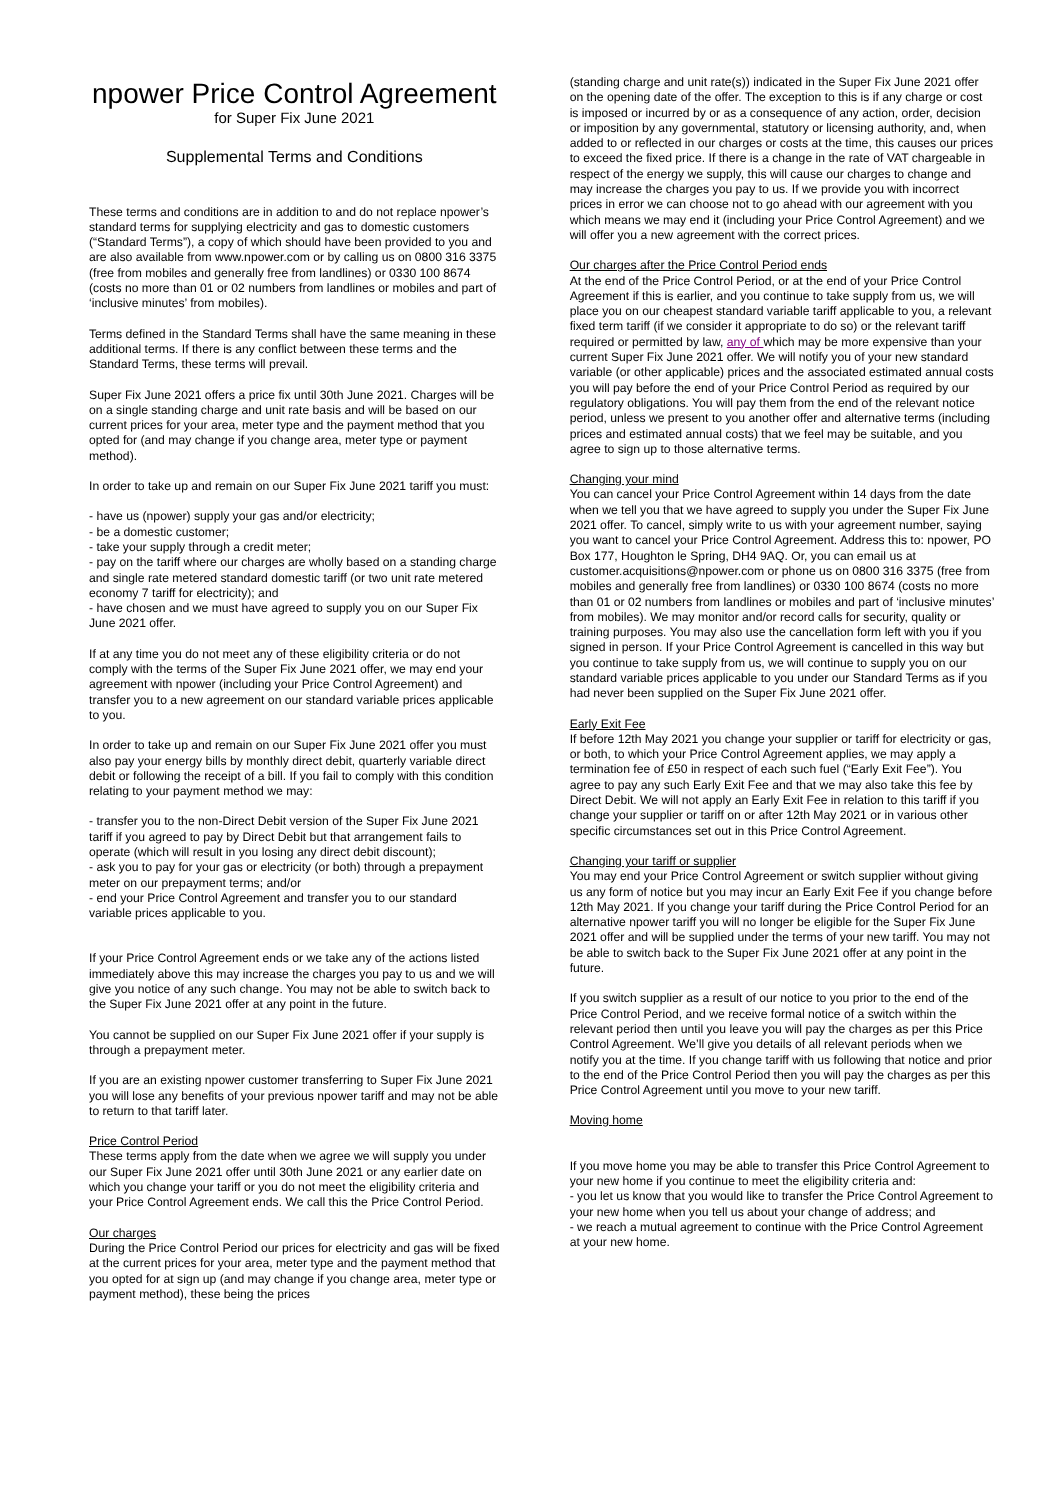npower Price Control Agreement
for Super Fix June 2021
Supplemental Terms and Conditions
These terms and conditions are in addition to and do not replace npower’s standard terms for supplying electricity and gas to domestic customers (“Standard Terms”), a copy of which should have been provided to you and are also available from www.npower.com or by calling us on 0800 316 3375 (free from mobiles and generally free from landlines) or 0330 100 8674 (costs no more than 01 or 02 numbers from landlines or mobiles and part of ‘inclusive minutes’ from mobiles).
Terms defined in the Standard Terms shall have the same meaning in these additional terms. If there is any conflict between these terms and the Standard Terms, these terms will prevail.
Super Fix June 2021 offers a price fix until 30th June 2021. Charges will be on a single standing charge and unit rate basis and will be based on our current prices for your area, meter type and the payment method that you opted for (and may change if you change area, meter type or payment method).
In order to take up and remain on our Super Fix June 2021 tariff you must:
- have us (npower) supply your gas and/or electricity;
- be a domestic customer;
- take your supply through a credit meter;
- pay on the tariff where our charges are wholly based on a standing charge and single rate metered standard domestic tariff (or two unit rate metered economy 7 tariff for electricity); and
- have chosen and we must have agreed to supply you on our Super Fix June 2021 offer.
If at any time you do not meet any of these eligibility criteria or do not comply with the terms of the Super Fix June 2021 offer, we may end your agreement with npower (including your Price Control Agreement) and transfer you to a new agreement on our standard variable prices applicable to you.
In order to take up and remain on our Super Fix June 2021 offer you must also pay your energy bills by monthly direct debit, quarterly variable direct debit or following the receipt of a bill. If you fail to comply with this condition relating to your payment method we may:
- transfer you to the non-Direct Debit version of the Super Fix June 2021 tariff if you agreed to pay by Direct Debit but that arrangement fails to operate (which will result in you losing any direct debit discount);
- ask you to pay for your gas or electricity (or both) through a prepayment meter on our prepayment terms; and/or
- end your Price Control Agreement and transfer you to our standard variable prices applicable to you.
If your Price Control Agreement ends or we take any of the actions listed immediately above this may increase the charges you pay to us and we will give you notice of any such change. You may not be able to switch back to the Super Fix June 2021 offer at any point in the future.
You cannot be supplied on our Super Fix June 2021 offer if your supply is through a prepayment meter.
If you are an existing npower customer transferring to Super Fix June 2021 you will lose any benefits of your previous npower tariff and may not be able to return to that tariff later.
Price Control Period
These terms apply from the date when we agree we will supply you under our Super Fix June 2021 offer until 30th June 2021 or any earlier date on which you change your tariff or you do not meet the eligibility criteria and your Price Control Agreement ends. We call this the Price Control Period.
Our charges
During the Price Control Period our prices for electricity and gas will be fixed at the current prices for your area, meter type and the payment method that you opted for at sign up (and may change if you change area, meter type or payment method), these being the prices
(standing charge and unit rate(s)) indicated in the Super Fix June 2021 offer on the opening date of the offer. The exception to this is if any charge or cost is imposed or incurred by or as a consequence of any action, order, decision or imposition by any governmental, statutory or licensing authority, and, when added to or reflected in our charges or costs at the time, this causes our prices to exceed the fixed price. If there is a change in the rate of VAT chargeable in respect of the energy we supply, this will cause our charges to change and may increase the charges you pay to us. If we provide you with incorrect prices in error we can choose not to go ahead with our agreement with you which means we may end it (including your Price Control Agreement) and we will offer you a new agreement with the correct prices.
Our charges after the Price Control Period ends
At the end of the Price Control Period, or at the end of your Price Control Agreement if this is earlier, and you continue to take supply from us, we will place you on our cheapest standard variable tariff applicable to you, a relevant fixed term tariff (if we consider it appropriate to do so) or the relevant tariff required or permitted by law, any of which may be more expensive than your current Super Fix June 2021 offer. We will notify you of your new standard variable (or other applicable) prices and the associated estimated annual costs you will pay before the end of your Price Control Period as required by our regulatory obligations. You will pay them from the end of the relevant notice period, unless we present to you another offer and alternative terms (including prices and estimated annual costs) that we feel may be suitable, and you agree to sign up to those alternative terms.
Changing your mind
You can cancel your Price Control Agreement within 14 days from the date when we tell you that we have agreed to supply you under the Super Fix June 2021 offer. To cancel, simply write to us with your agreement number, saying you want to cancel your Price Control Agreement. Address this to: npower, PO Box 177, Houghton le Spring, DH4 9AQ. Or, you can email us at customer.acquisitions@npower.com or phone us on 0800 316 3375 (free from mobiles and generally free from landlines) or 0330 100 8674 (costs no more than 01 or 02 numbers from landlines or mobiles and part of ‘inclusive minutes’ from mobiles). We may monitor and/or record calls for security, quality or training purposes. You may also use the cancellation form left with you if you signed in person. If your Price Control Agreement is cancelled in this way but you continue to take supply from us, we will continue to supply you on our standard variable prices applicable to you under our Standard Terms as if you had never been supplied on the Super Fix June 2021 offer.
Early Exit Fee
If before 12th May 2021 you change your supplier or tariff for electricity or gas, or both, to which your Price Control Agreement applies, we may apply a termination fee of £50 in respect of each such fuel (“Early Exit Fee”). You agree to pay any such Early Exit Fee and that we may also take this fee by Direct Debit. We will not apply an Early Exit Fee in relation to this tariff if you change your supplier or tariff on or after 12th May 2021 or in various other specific circumstances set out in this Price Control Agreement.
Changing your tariff or supplier
You may end your Price Control Agreement or switch supplier without giving us any form of notice but you may incur an Early Exit Fee if you change before 12th May 2021. If you change your tariff during the Price Control Period for an alternative npower tariff you will no longer be eligible for the Super Fix June 2021 offer and will be supplied under the terms of your new tariff. You may not be able to switch back to the Super Fix June 2021 offer at any point in the future.
If you switch supplier as a result of our notice to you prior to the end of the Price Control Period, and we receive formal notice of a switch within the relevant period then until you leave you will pay the charges as per this Price Control Agreement. We’ll give you details of all relevant periods when we notify you at the time. If you change tariff with us following that notice and prior to the end of the Price Control Period then you will pay the charges as per this Price Control Agreement until you move to your new tariff.
Moving home
If you move home you may be able to transfer this Price Control Agreement to your new home if you continue to meet the eligibility criteria and:
- you let us know that you would like to transfer the Price Control Agreement to your new home when you tell us about your change of address; and
- we reach a mutual agreement to continue with the Price Control Agreement at your new home.